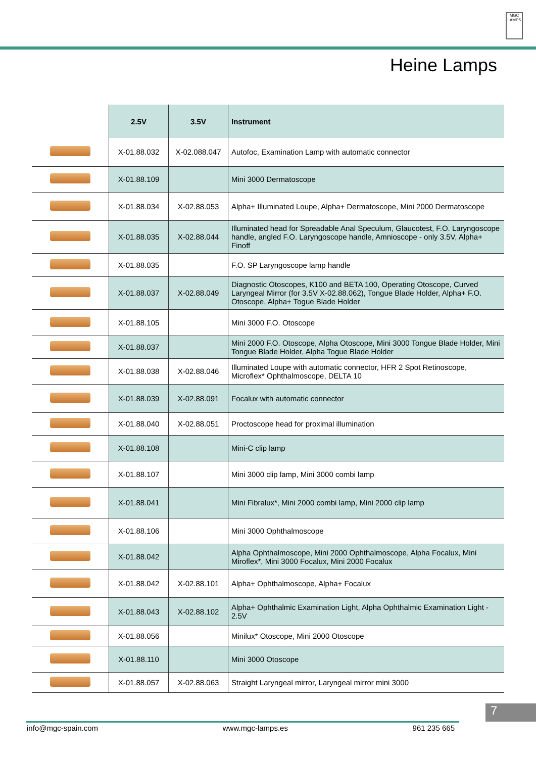MGC LAMPS
Heine Lamps
| | 2.5V | 3.5V | Instrument |
| --- | --- | --- | --- |
| | X-01.88.032 | X-02.088.047 | Autofoc, Examination Lamp with automatic connector |
| | X-01.88.109 | | Mini 3000 Dermatoscope |
| | X-01.88.034 | X-02.88.053 | Alpha+ Illuminated Loupe, Alpha+ Dermatoscope, Mini 2000 Dermatoscope |
| | X-01.88.035 | X-02.88.044 | Illuminated head for Spreadable Anal Speculum, Glaucotest, F.O. Laryngoscope handle, angled F.O. Laryngoscope handle, Amnioscope - only 3.5V, Alpha+ Finoff |
| | X-01.88.035 | | F.O. SP Laryngoscope lamp handle |
| | X-01.88.037 | X-02.88.049 | Diagnostic Otoscopes, K100 and BETA 100, Operating Otoscope, Curved Laryngeal Mirror (for 3.5V X-02.88.062), Tongue Blade Holder, Alpha+ F.O. Otoscope, Alpha+ Togue Blade Holder |
| | X-01.88.105 | | Mini 3000 F.O. Otoscope |
| | X-01.88.037 | | Mini 2000 F.O. Otoscope, Alpha Otoscope, Mini 3000 Tongue Blade Holder, Mini Tongue Blade Holder, Alpha Togue Blade Holder |
| | X-01.88.038 | X-02.88.046 | Illuminated Loupe with automatic connector, HFR 2 Spot Retinoscope, Microflex* Ophthalmoscope, DELTA 10 |
| | X-01.88.039 | X-02.88.091 | Focalux with automatic connector |
| | X-01.88.040 | X-02.88.051 | Proctoscope head for proximal illumination |
| | X-01.88.108 | | Mini-C clip lamp |
| | X-01.88.107 | | Mini 3000 clip lamp, Mini 3000 combi lamp |
| | X-01.88.041 | | Mini Fibralux*, Mini 2000 combi lamp, Mini 2000 clip lamp |
| | X-01.88.106 | | Mini 3000 Ophthalmoscope |
| | X-01.88.042 | | Alpha Ophthalmoscope, Mini 2000 Ophthalmoscope, Alpha Focalux, Mini Miroflex*, Mini 3000 Focalux, Mini 2000 Focalux |
| | X-01.88.042 | X-02.88.101 | Alpha+ Ophthalmoscope, Alpha+ Focalux |
| | X-01.88.043 | X-02.88.102 | Alpha+ Ophthalmic Examination Light, Alpha Ophthalmic Examination Light - 2.5V |
| | X-01.88.056 | | Minilux* Otoscope, Mini 2000 Otoscope |
| | X-01.88.110 | | Mini 3000 Otoscope |
| | X-01.88.057 | X-02.88.063 | Straight Laryngeal mirror, Laryngeal mirror mini 3000 |
7
info@mgc-spain.com www.mgc-lamps.es 961 235 665